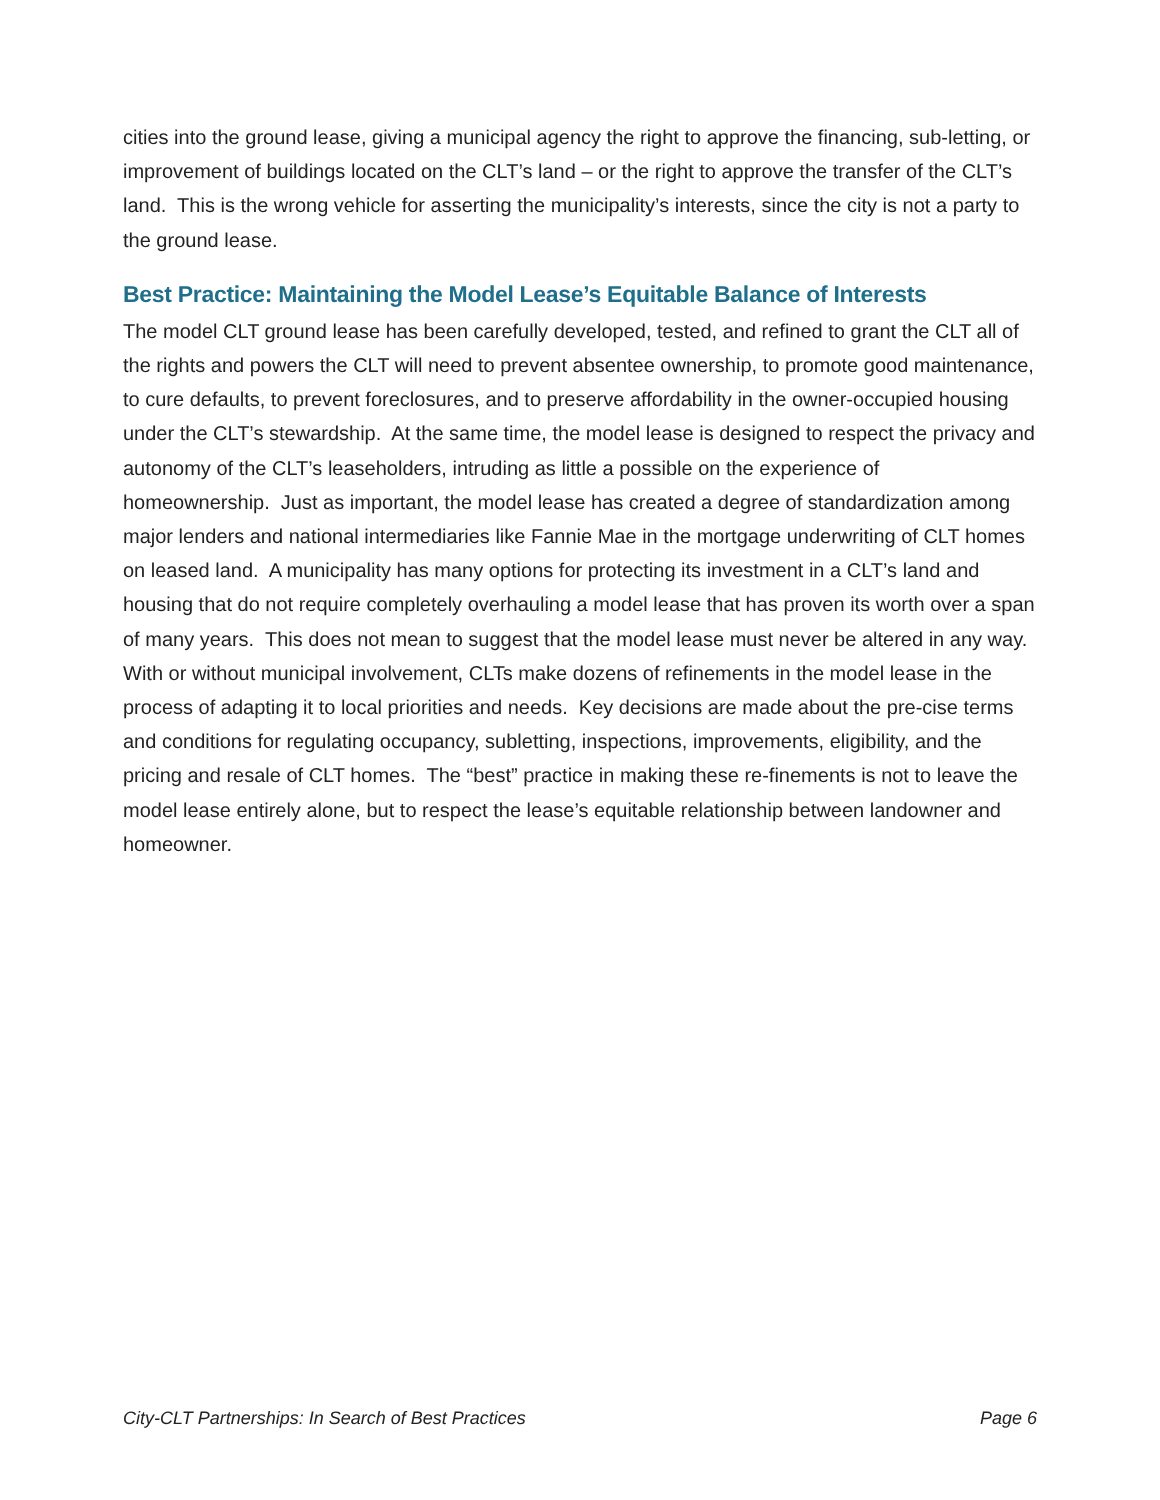cities into the ground lease, giving a municipal agency the right to approve the financing, sub-letting, or improvement of buildings located on the CLT’s land – or the right to approve the transfer of the CLT’s land. This is the wrong vehicle for asserting the municipality’s interests, since the city is not a party to the ground lease.
Best Practice: Maintaining the Model Lease’s Equitable Balance of Interests
The model CLT ground lease has been carefully developed, tested, and refined to grant the CLT all of the rights and powers the CLT will need to prevent absentee ownership, to promote good maintenance, to cure defaults, to prevent foreclosures, and to preserve affordability in the owner-occupied housing under the CLT’s stewardship. At the same time, the model lease is designed to respect the privacy and autonomy of the CLT’s leaseholders, intruding as little a possible on the experience of homeownership. Just as important, the model lease has created a degree of standardization among major lenders and national intermediaries like Fannie Mae in the mortgage underwriting of CLT homes on leased land. A municipality has many options for protecting its investment in a CLT’s land and housing that do not require completely overhauling a model lease that has proven its worth over a span of many years. This does not mean to suggest that the model lease must never be altered in any way. With or without municipal involvement, CLTs make dozens of refinements in the model lease in the process of adapting it to local priorities and needs. Key decisions are made about the pre-cise terms and conditions for regulating occupancy, subletting, inspections, improvements, eligibility, and the pricing and resale of CLT homes. The “best” practice in making these re-finements is not to leave the model lease entirely alone, but to respect the lease’s equitable relationship between landowner and homeowner.
City-CLT Partnerships: In Search of Best Practices Page 6